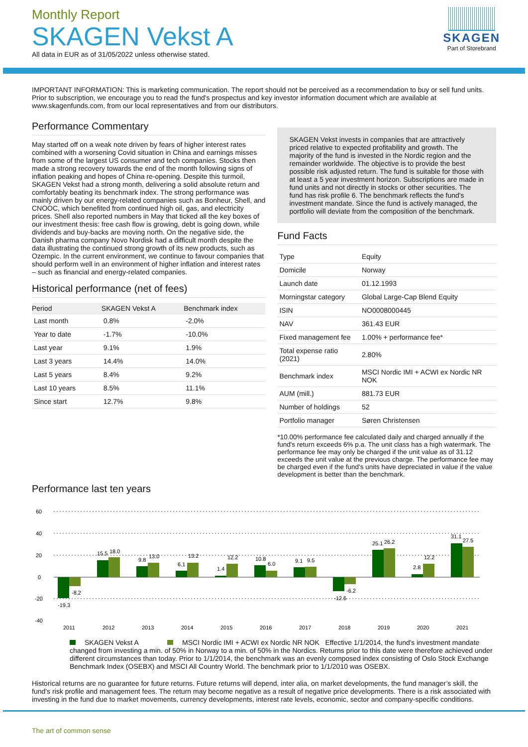Monthly Report
SKAGEN Vekst A
All data in EUR as of 31/05/2022 unless otherwise stated.
SKAGEN
Part of Storebrand
IMPORTANT INFORMATION: This is marketing communication. The report should not be perceived as a recommendation to buy or sell fund units. Prior to subscription, we encourage you to read the fund's prospectus and key investor information document which are available at www.skagenfunds.com, from our local representatives and from our distributors.
Performance Commentary
May started off on a weak note driven by fears of higher interest rates combined with a worsening Covid situation in China and earnings misses from some of the largest US consumer and tech companies. Stocks then made a strong recovery towards the end of the month following signs of inflation peaking and hopes of China re-opening. Despite this turmoil, SKAGEN Vekst had a strong month, delivering a solid absolute return and comfortably beating its benchmark index. The strong performance was mainly driven by our energy-related companies such as Bonheur, Shell, and CNOOC, which benefited from continued high oil, gas, and electricity prices. Shell also reported numbers in May that ticked all the key boxes of our investment thesis: free cash flow is growing, debt is going down, while dividends and buy-backs are moving north. On the negative side, the Danish pharma company Novo Nordisk had a difficult month despite the data illustrating the continued strong growth of its new products, such as Ozempic. In the current environment, we continue to favour companies that should perform well in an environment of higher inflation and interest rates – such as financial and energy-related companies.
Historical performance (net of fees)
| Period | SKAGEN Vekst A | Benchmark index |
| --- | --- | --- |
| Last month | 0.8% | -2.0% |
| Year to date | -1.7% | -10.0% |
| Last year | 9.1% | 1.9% |
| Last 3 years | 14.4% | 14.0% |
| Last 5 years | 8.4% | 9.2% |
| Last 10 years | 8.5% | 11.1% |
| Since start | 12.7% | 9.8% |
Performance last ten years
SKAGEN Vekst invests in companies that are attractively priced relative to expected profitability and growth. The majority of the fund is invested in the Nordic region and the remainder worldwide. The objective is to provide the best possible risk adjusted return. The fund is suitable for those with at least a 5 year investment horizon. Subscriptions are made in fund units and not directly in stocks or other securities. The fund has risk profile 6. The benchmark reflects the fund's investment mandate. Since the fund is actively managed, the portfolio will deviate from the composition of the benchmark.
Fund Facts
| Type | Equity |
| Domicile | Norway |
| Launch date | 01.12.1993 |
| Morningstar category | Global Large-Cap Blend Equity |
| ISIN | NO0008000445 |
| NAV | 361.43 EUR |
| Fixed management fee | 1.00% + performance fee* |
| Total expense ratio (2021) | 2.80% |
| Benchmark index | MSCI Nordic IMI + ACWI ex Nordic NR NOK |
| AUM (mill.) | 881.73 EUR |
| Number of holdings | 52 |
| Portfolio manager | Søren Christensen |
*10.00% performance fee calculated daily and charged annually if the fund's return exceeds 6% p.a. The unit class has a high watermark. The performance fee may only be charged if the unit value as of 31.12 exceeds the unit value at the previous charge. The performance fee may be charged even if the fund's units have depreciated in value if the value development is better than the benchmark.
60
40
20
0
-20
-40
-19.3
-8.2
15.5
18.0
9.8
13.0
6.1
13.2
1.4
12.2
10.8
6.0
9.1
9.5
-12.6
-6.2
25.1
26.2
2.8
12.2
31.1
27.5
2011
2012
2013
2014
2015
2016
2017
2018
2019
2020
2021
SKAGEN Vekst A MSCI Nordic IMI + ACWI ex Nordic NR NOK Effective 1/1/2014, the fund's investment mandate changed from investing a min. of 50% in Norway to a min. of 50% in the Nordics. Returns prior to this date were therefore achieved under different circumstances than today. Prior to 1/1/2014, the benchmark was an evenly composed index consisting of Oslo Stock Exchange Benchmark Index (OSEBX) and MSCI All Country World. The benchmark prior to 1/1/2010 was OSEBX.
Historical returns are no guarantee for future returns. Future returns will depend, inter alia, on market developments, the fund manager’s skill, the fund’s risk profile and management fees. The return may become negative as a result of negative price developments. There is a risk associated with investing in the fund due to market movements, currency developments, interest rate levels, economic, sector and company-specific conditions.
The art of common sense